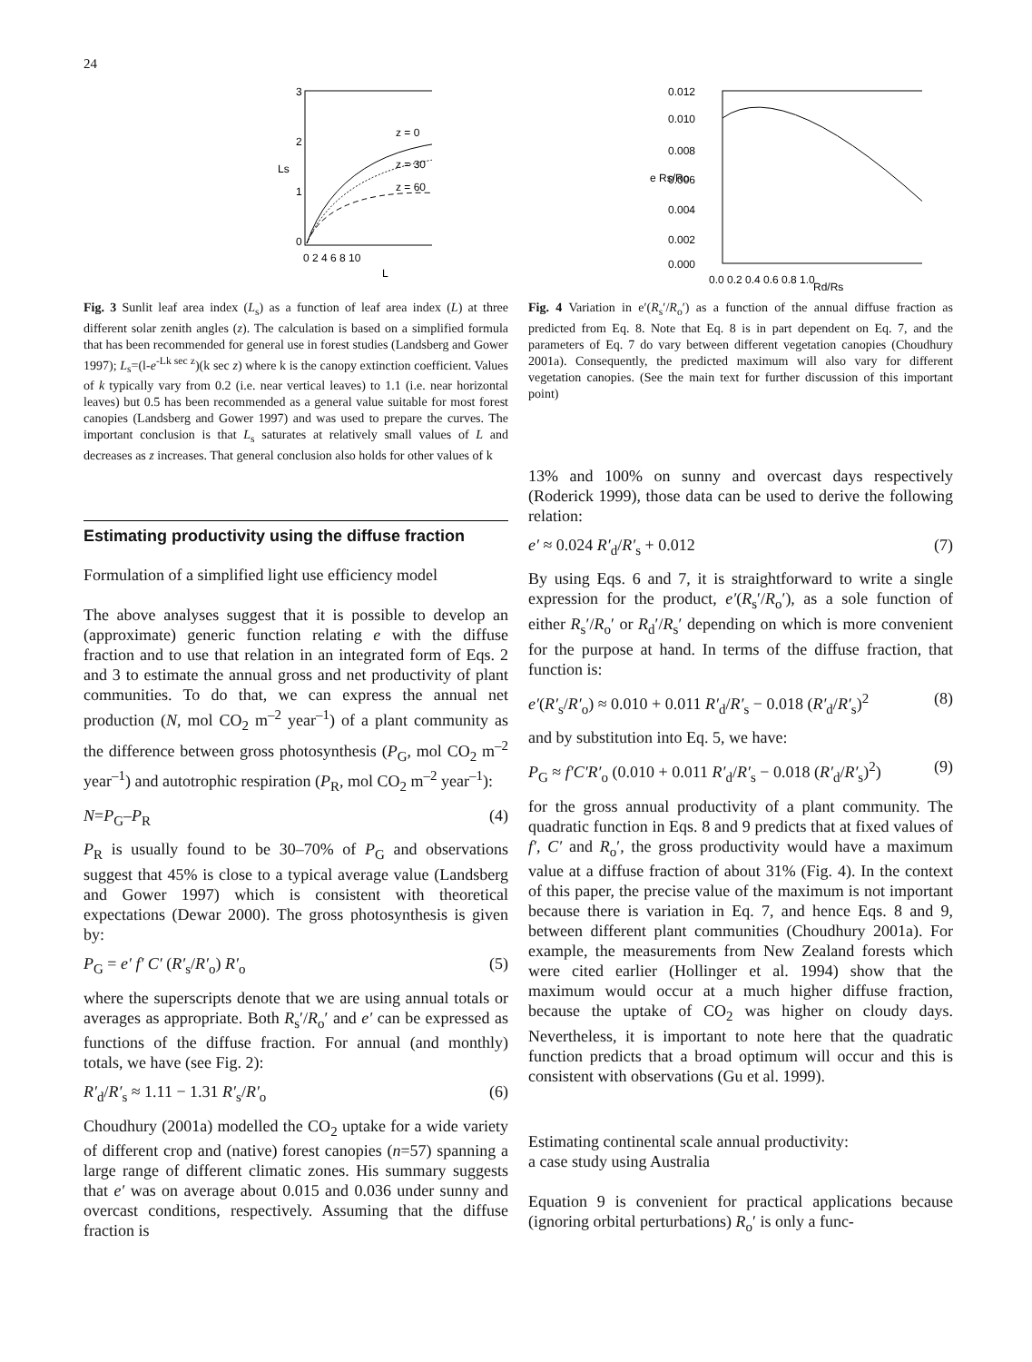24
z = 0
z = 30
z = 60
0
1
2
3
0 2 4 6 8 10
L
Ls
Fig. 3 Sunlit leaf area index (L<sub>s</sub>) as a function of leaf area index (L) at three different solar zenith angles (z). The calculation is based on a simplified formula that has been recommended for general use in forest studies (Landsberg and Gower 1997); L<sub>s</sub>=(l-e<sup>-Lk sec z</sup>)(k sec z) where k is the canopy extinction coefficient. Values of k typically vary from 0.2 (i.e. near vertical leaves) to 1.1 (i.e. near horizontal leaves) but 0.5 has been recommended as a general value suitable for most forest canopies (Landsberg and Gower 1997) and was used to prepare the curves. The important conclusion is that L<sub>s</sub> saturates at relatively small values of L and decreases as z increases. That general conclusion also holds for other values of k
Estimating productivity using the diffuse fraction
Formulation of a simplified light use efficiency model
The above analyses suggest that it is possible to develop an (approximate) generic function relating e with the diffuse fraction and to use that relation in an integrated form of Eqs. 2 and 3 to estimate the annual gross and net productivity of plant communities. To do that, we can express the annual net production (N, mol CO<sub>2</sub> m<sup>–2</sup> year<sup>–1</sup>) of a plant community as the difference between gross photosynthesis (P<sub>G</sub>, mol CO<sub>2</sub> m<sup>–2</sup> year<sup>–1</sup>) and autotrophic respiration (P<sub>R</sub>, mol CO<sub>2</sub> m<sup>–2</sup> year<sup>–1</sup>):
N=P<sub>G</sub>–P<sub>R</sub> (4)
P<sub>R</sub> is usually found to be 30–70% of P<sub>G</sub> and observations suggest that 45% is close to a typical average value (Landsberg and Gower 1997) which is consistent with theoretical expectations (Dewar 2000). The gross photosynthesis is given by:
P<sub>G</sub> = e′ f′ C′ (R′<sub>s</sub>/R′<sub>o</sub>) R′<sub>o</sub> (5)
where the superscripts denote that we are using annual totals or averages as appropriate. Both R<sub>s</sub>′/R<sub>o</sub>′ and e′ can be expressed as functions of the diffuse fraction. For annual (and monthly) totals, we have (see Fig. 2):
R′<sub>d</sub>/R′<sub>s</sub> ≈ 1.11 − 1.31 R′<sub>s</sub>/R′<sub>o</sub> (6)
Choudhury (2001a) modelled the CO<sub>2</sub> uptake for a wide variety of different crop and (native) forest canopies (n=57) spanning a large range of different climatic zones. His summary suggests that e′ was on average about 0.015 and 0.036 under sunny and overcast conditions, respectively. Assuming that the diffuse fraction is
0.012
0.010
0.008
0.006
0.004
0.002
0.000
0.0 0.2 0.4 0.6 0.8 1.0
Rd/Rs
e Rs/Ro
Fig. 4 Variation in e′(R<sub>s</sub>′/R<sub>o</sub>′) as a function of the annual diffuse fraction as predicted from Eq. 8. Note that Eq. 8 is in part dependent on Eq. 7, and the parameters of Eq. 7 do vary between different vegetation canopies (Choudhury 2001a). Consequently, the predicted maximum will also vary for different vegetation canopies. (See the main text for further discussion of this important point)
13% and 100% on sunny and overcast days respectively (Roderick 1999), those data can be used to derive the following relation:
e′ ≈ 0.024 R′<sub>d</sub>/R′<sub>s</sub> + 0.012 (7)
By using Eqs. 6 and 7, it is straightforward to write a single expression for the product, e′(R<sub>s</sub>′/R<sub>o</sub>′), as a sole function of either R<sub>s</sub>′/R<sub>o</sub>′ or R<sub>d</sub>′/R<sub>s</sub>′ depending on which is more convenient for the purpose at hand. In terms of the diffuse fraction, that function is:
e′(R′<sub>s</sub>/R′<sub>o</sub>) ≈ 0.010 + 0.011 R′<sub>d</sub>/R′<sub>s</sub> − 0.018 (R′<sub>d</sub>/R′<sub>s</sub>)<sup>2</sup> (8)
and by substitution into Eq. 5, we have:
P<sub>G</sub> ≈ f′C′R′<sub>o</sub> (0.010 + 0.011 R′<sub>d</sub>/R′<sub>s</sub> − 0.018 (R′<sub>d</sub>/R′<sub>s</sub>)<sup>2</sup>) (9)
for the gross annual productivity of a plant community. The quadratic function in Eqs. 8 and 9 predicts that at fixed values of f′, C′ and R<sub>o</sub>′, the gross productivity would have a maximum value at a diffuse fraction of about 31% (Fig. 4). In the context of this paper, the precise value of the maximum is not important because there is variation in Eq. 7, and hence Eqs. 8 and 9, between different plant communities (Choudhury 2001a). For example, the measurements from New Zealand forests which were cited earlier (Hollinger et al. 1994) show that the maximum would occur at a much higher diffuse fraction, because the uptake of CO<sub>2</sub> was higher on cloudy days. Nevertheless, it is important to note here that the quadratic function predicts that a broad optimum will occur and this is consistent with observations (Gu et al. 1999).
Estimating continental scale annual productivity:
a case study using Australia
Equation 9 is convenient for practical applications because (ignoring orbital perturbations) R<sub>o</sub>′ is only a func-